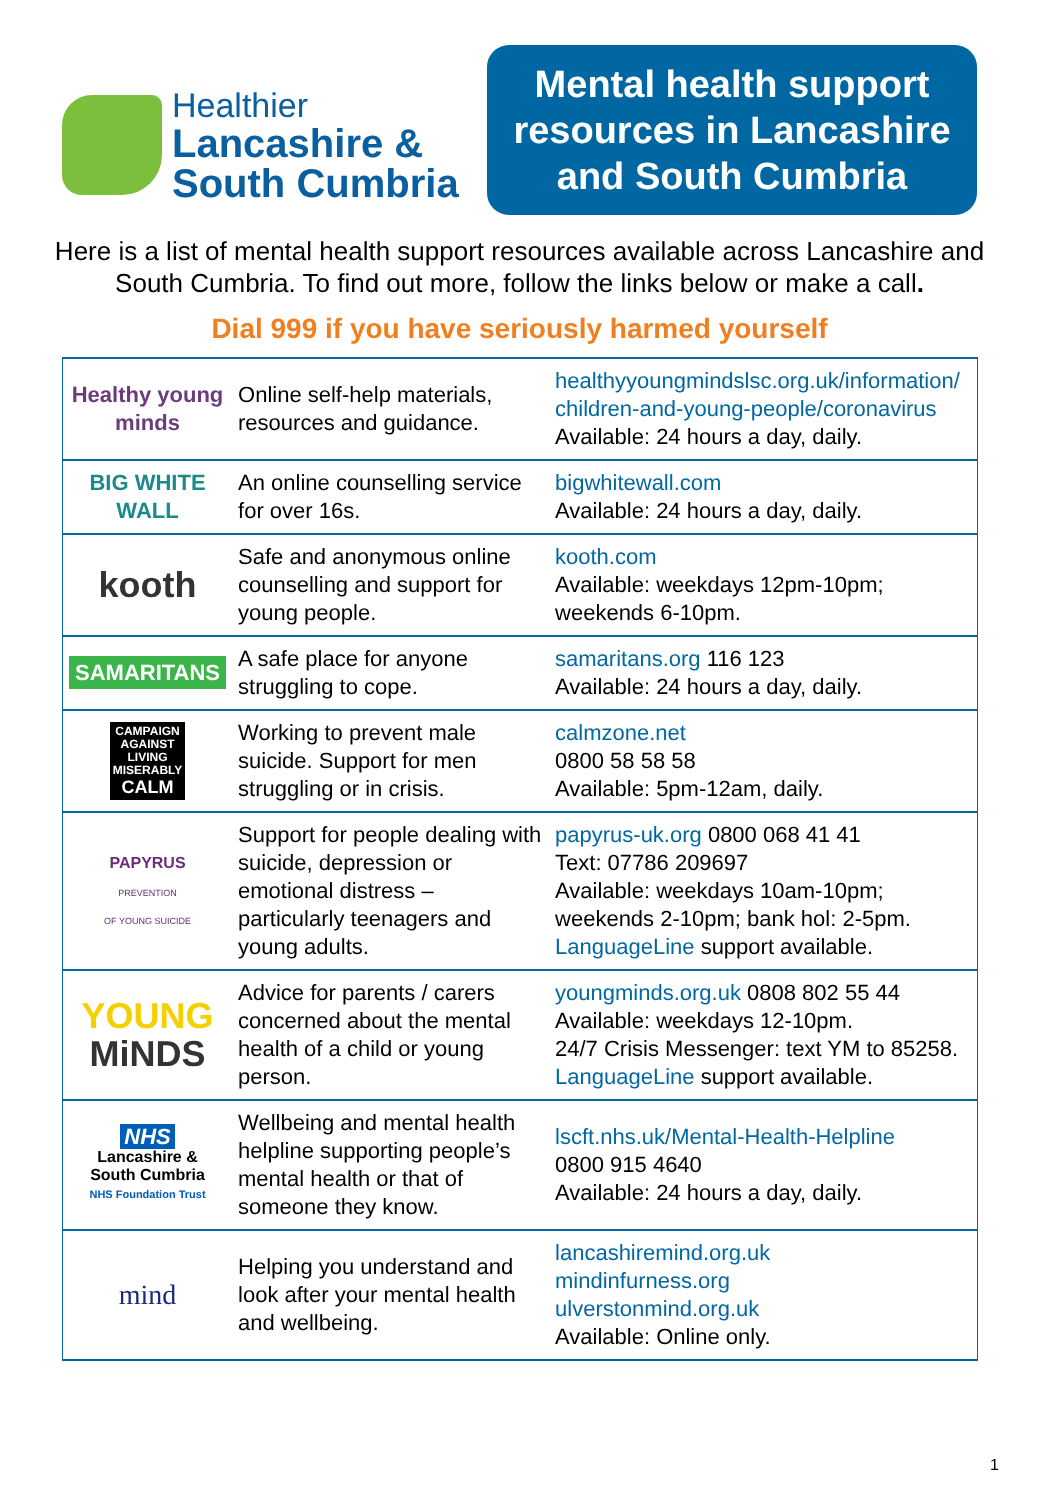Healthier
Lancashire &
South Cumbria
Mental health support resources in Lancashire and South Cumbria
Here is a list of mental health support resources available across Lancashire and South Cumbria. To find out more, follow the links below or make a call.
Dial 999 if you have seriously harmed yourself
| Healthy young minds | Online self-help materials, resources and guidance. | healthyyoungmindslsc.org.uk/information/ children-and-young-people/coronavirus Available: 24 hours a day, daily. |
| BIG WHITE WALL | An online counselling service for over 16s. | bigwhitewall.com Available: 24 hours a day, daily. |
| kooth | Safe and anonymous online counselling and support for young people. | kooth.com Available: weekdays 12pm-10pm; weekends 6-10pm. |
| SAMARITANS | A safe place for anyone struggling to cope. | samaritans.org 116 123 Available: 24 hours a day, daily. |
| CAMPAIGN AGAINST LIVING MISERABLY CALM | Working to prevent male suicide. Support for men struggling or in crisis. | calmzone.net 0800 58 58 58 Available: 5pm-12am, daily. |
| PAPYRUS PREVENTION OF YOUNG SUICIDE | Support for people dealing with suicide, depression or emotional distress – particularly teenagers and young adults. | papyrus-uk.org 0800 068 41 41 Text: 07786 209697 Available: weekdays 10am-10pm; weekends 2-10pm; bank hol: 2-5pm. LanguageLine support available. |
| YOUNG MiNDS | Advice for parents / carers concerned about the mental health of a child or young person. | youngminds.org.uk 0808 802 55 44 Available: weekdays 12-10pm. 24/7 Crisis Messenger: text YM to 85258. LanguageLine support available. |
| NHS Lancashire & South Cumbria NHS Foundation Trust | Wellbeing and mental health helpline supporting people’s mental health or that of someone they know. | lscft.nhs.uk/Mental-Health-Helpline 0800 915 4640 Available: 24 hours a day, daily. |
| mind | Helping you understand and look after your mental health and wellbeing. | lancashiremind.org.uk mindinfurness.org ulverstonmind.org.uk Available: Online only. |
1